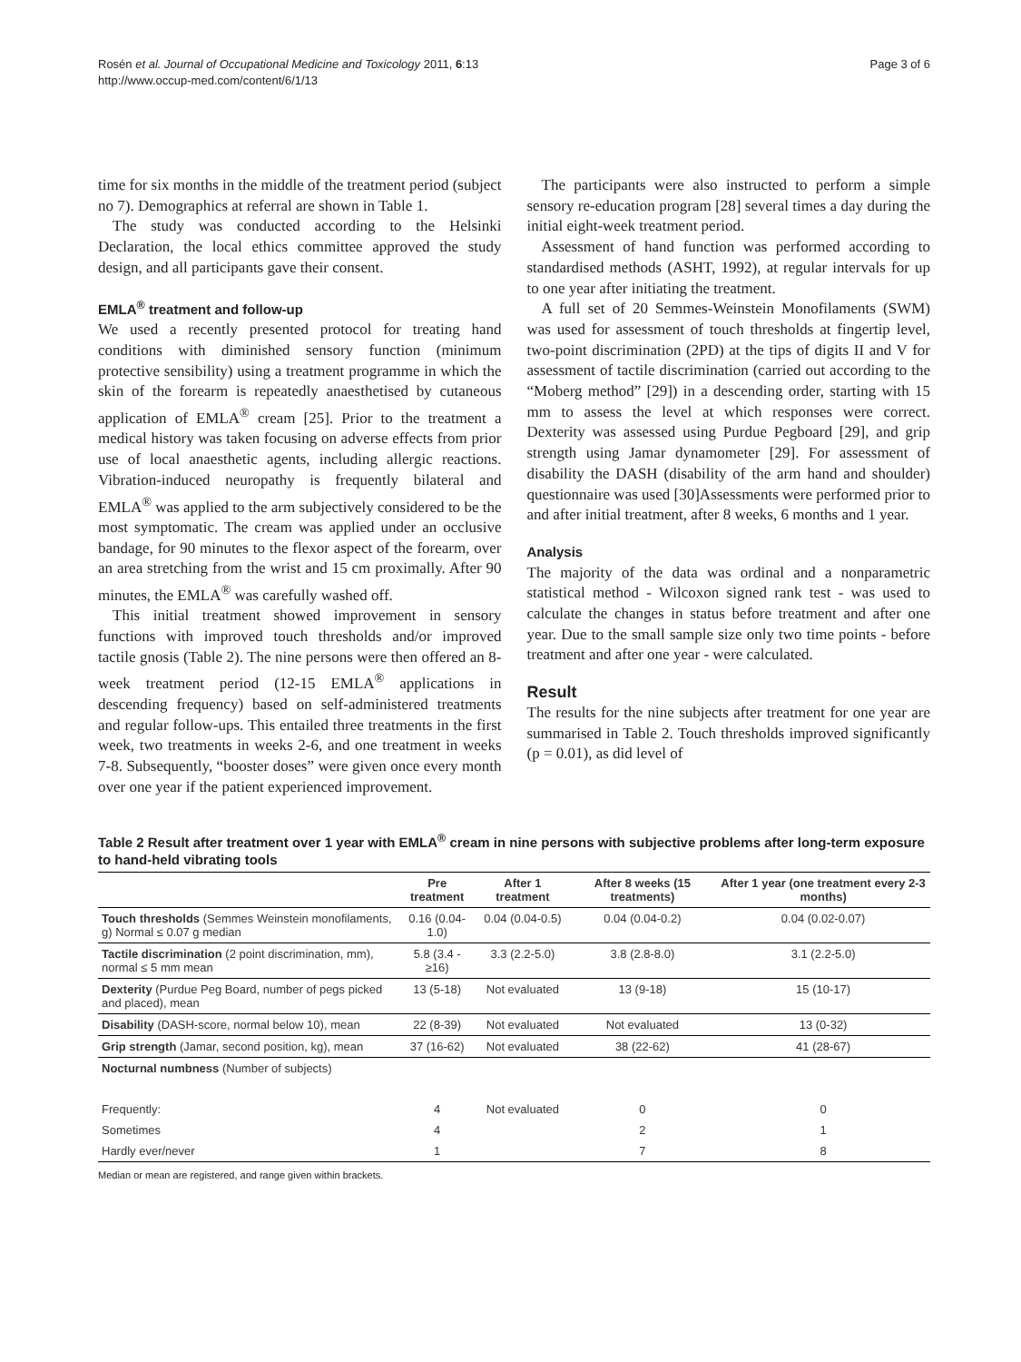Rosén et al. Journal of Occupational Medicine and Toxicology 2011, 6:13
http://www.occup-med.com/content/6/1/13
Page 3 of 6
time for six months in the middle of the treatment period (subject no 7). Demographics at referral are shown in Table 1.
The study was conducted according to the Helsinki Declaration, the local ethics committee approved the study design, and all participants gave their consent.
EMLA<sup>®</sup> treatment and follow-up
We used a recently presented protocol for treating hand conditions with diminished sensory function (minimum protective sensibility) using a treatment programme in which the skin of the forearm is repeatedly anaesthetised by cutaneous application of EMLA<sup>®</sup> cream [25]. Prior to the treatment a medical history was taken focusing on adverse effects from prior use of local anaesthetic agents, including allergic reactions. Vibration-induced neuropathy is frequently bilateral and EMLA<sup>®</sup> was applied to the arm subjectively considered to be the most symptomatic. The cream was applied under an occlusive bandage, for 90 minutes to the flexor aspect of the forearm, over an area stretching from the wrist and 15 cm proximally. After 90 minutes, the EMLA<sup>®</sup> was carefully washed off.
This initial treatment showed improvement in sensory functions with improved touch thresholds and/or improved tactile gnosis (Table 2). The nine persons were then offered an 8-week treatment period (12-15 EMLA<sup>®</sup> applications in descending frequency) based on self-administered treatments and regular follow-ups. This entailed three treatments in the first week, two treatments in weeks 2-6, and one treatment in weeks 7-8. Subsequently, “booster doses” were given once every month over one year if the patient experienced improvement.
The participants were also instructed to perform a simple sensory re-education program [28] several times a day during the initial eight-week treatment period.
Assessment of hand function was performed according to standardised methods (ASHT, 1992), at regular intervals for up to one year after initiating the treatment.
A full set of 20 Semmes-Weinstein Monofilaments (SWM) was used for assessment of touch thresholds at fingertip level, two-point discrimination (2PD) at the tips of digits II and V for assessment of tactile discrimination (carried out according to the “Moberg method” [29]) in a descending order, starting with 15 mm to assess the level at which responses were correct. Dexterity was assessed using Purdue Pegboard [29], and grip strength using Jamar dynamometer [29]. For assessment of disability the DASH (disability of the arm hand and shoulder) questionnaire was used [30]Assessments were performed prior to and after initial treatment, after 8 weeks, 6 months and 1 year.
Analysis
The majority of the data was ordinal and a nonparametric statistical method - Wilcoxon signed rank test - was used to calculate the changes in status before treatment and after one year. Due to the small sample size only two time points - before treatment and after one year - were calculated.
Result
The results for the nine subjects after treatment for one year are summarised in Table 2. Touch thresholds improved significantly (p = 0.01), as did level of
Table 2 Result after treatment over 1 year with EMLA<sup>®</sup> cream in nine persons with subjective problems after long-term exposure to hand-held vibrating tools
| | Pre treatment | After 1 treatment | After 8 weeks (15 treatments) | After 1 year (one treatment every 2-3 months) |
| --- | --- | --- | --- | --- |
| Touch thresholds (Semmes Weinstein monofilaments, g) Normal ≤ 0.07 g median | 0.16 (0.04-1.0) | 0.04 (0.04-0.5) | 0.04 (0.04-0.2) | 0.04 (0.02-0.07) |
| Tactile discrimination (2 point discrimination, mm), normal ≤ 5 mm mean | 5.8 (3.4 - ≥16) | 3.3 (2.2-5.0) | 3.8 (2.8-8.0) | 3.1 (2.2-5.0) |
| Dexterity (Purdue Peg Board, number of pegs picked and placed), mean | 13 (5-18) | Not evaluated | 13 (9-18) | 15 (10-17) |
| Disability (DASH-score, normal below 10), mean | 22 (8-39) | Not evaluated | Not evaluated | 13 (0-32) |
| Grip strength (Jamar, second position, kg), mean | 37 (16-62) | Not evaluated | 38 (22-62) | 41 (28-67) |
| Nocturnal numbness (Number of subjects) | | | | |
| Frequently: | 4 | Not evaluated | 0 | 0 |
| Sometimes | 4 | | 2 | 1 |
| Hardly ever/never | 1 | | 7 | 8 |
Median or mean are registered, and range given within brackets.